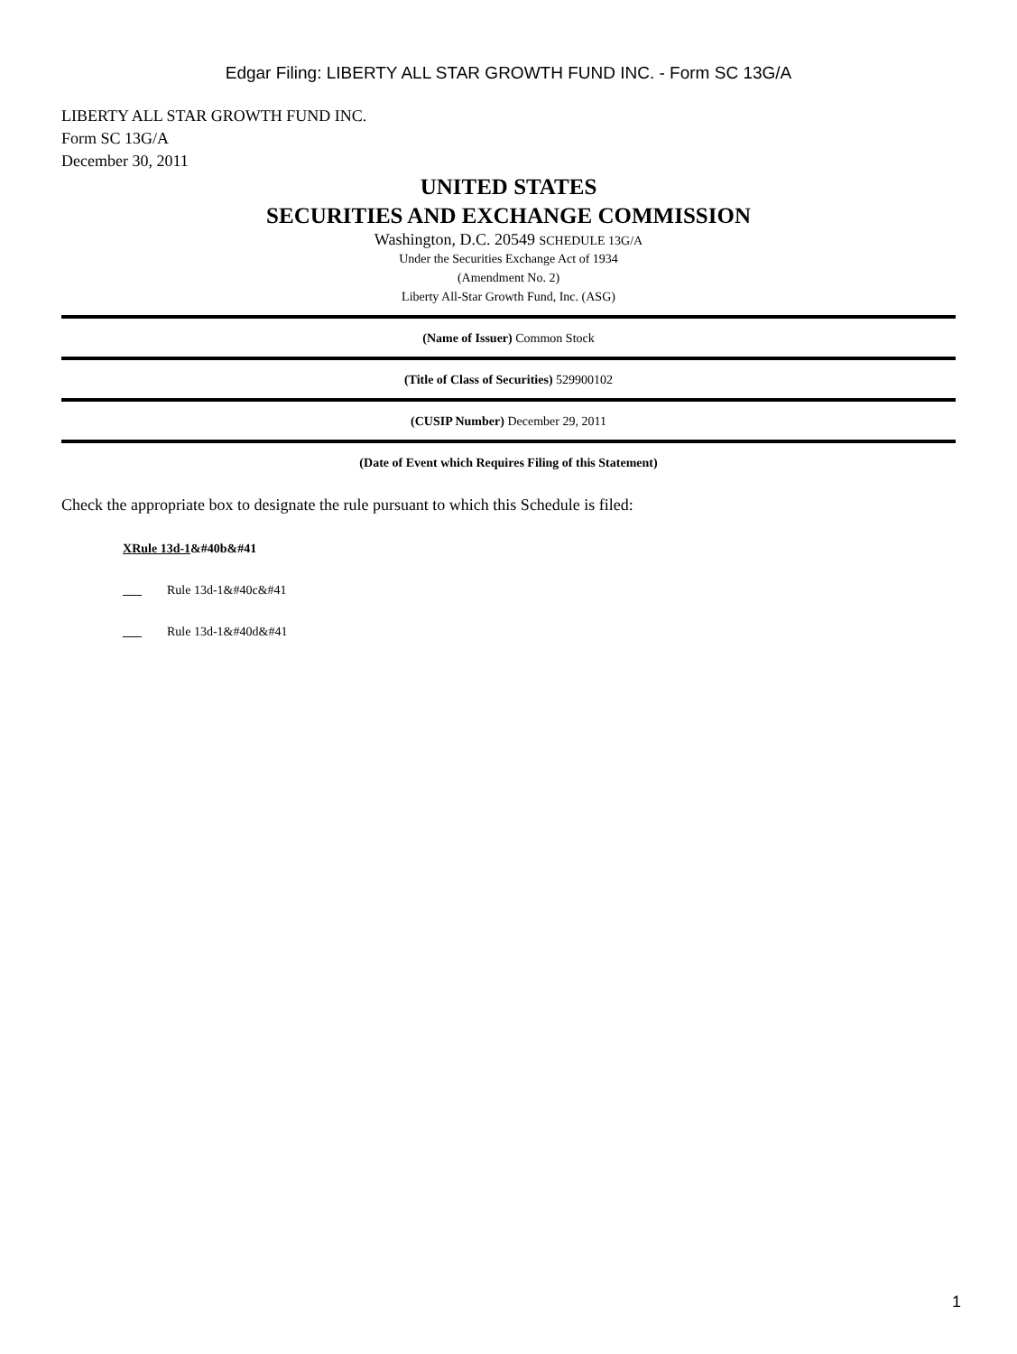Edgar Filing: LIBERTY ALL STAR GROWTH FUND INC. - Form SC 13G/A
LIBERTY ALL STAR GROWTH FUND INC.
Form SC 13G/A
December 30, 2011
UNITED STATES
SECURITIES AND EXCHANGE COMMISSION
Washington, D.C. 20549 SCHEDULE 13G/A
Under the Securities Exchange Act of 1934
(Amendment No. 2)
Liberty All-Star Growth Fund, Inc. (ASG)
(Name of Issuer) Common Stock
(Title of Class of Securities) 529900102
(CUSIP Number) December 29, 2011
(Date of Event which Requires Filing of this Statement)
Check the appropriate box to designate the rule pursuant to which this Schedule is filed:
XRule 13d-1&#40b&#41
___ Rule 13d-1&#40c&#41
___ Rule 13d-1&#40d&#41
1